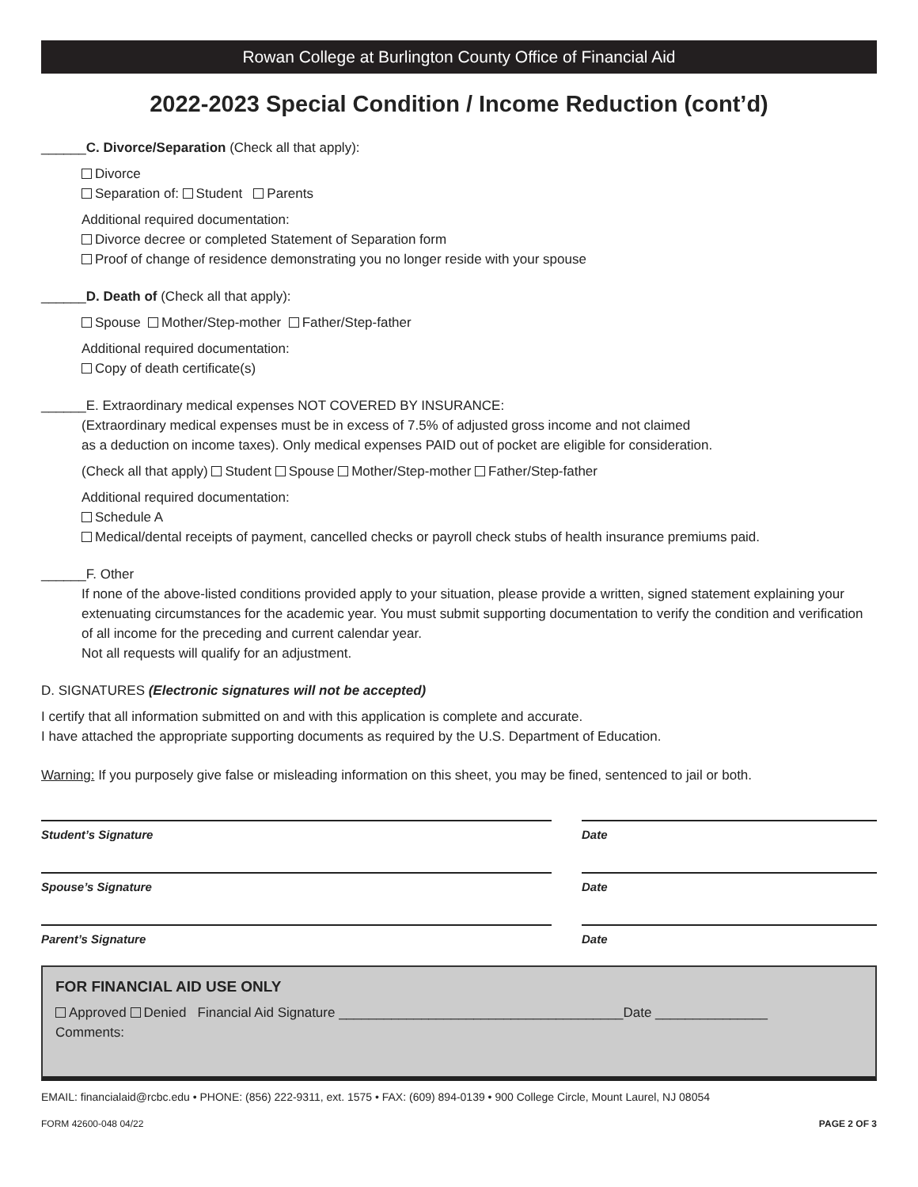Rowan College at Burlington County Office of Financial Aid
2022-2023 Special Condition / Income Reduction (cont’d)
______C. Divorce/Separation (Check all that apply):
Divorce
Separation of: Student Parents
Additional required documentation:
Divorce decree or completed Statement of Separation form
Proof of change of residence demonstrating you no longer reside with your spouse
______D. Death of (Check all that apply):
Spouse Mother/Step-mother Father/Step-father
Additional required documentation:
Copy of death certificate(s)
______E. Extraordinary medical expenses NOT COVERED BY INSURANCE:
(Extraordinary medical expenses must be in excess of 7.5% of adjusted gross income and not claimed
as a deduction on income taxes). Only medical expenses PAID out of pocket are eligible for consideration.
(Check all that apply) Student Spouse Mother/Step-mother Father/Step-father
Additional required documentation:
Schedule A
Medical/dental receipts of payment, cancelled checks or payroll check stubs of health insurance premiums paid.
______F. Other
If none of the above-listed conditions provided apply to your situation, please provide a written, signed statement explaining your extenuating circumstances for the academic year. You must submit supporting documentation to verify the condition and verification of all income for the preceding and current calendar year.
Not all requests will qualify for an adjustment.
D. SIGNATURES (Electronic signatures will not be accepted)
I certify that all information submitted on and with this application is complete and accurate.
I have attached the appropriate supporting documents as required by the U.S. Department of Education.
Warning: If you purposely give false or misleading information on this sheet, you may be fined, sentenced to jail or both.
Student’s Signature Date
Spouse’s Signature Date
Parent’s Signature Date
FOR FINANCIAL AID USE ONLY
Approved Denied Financial Aid Signature ______________________________________Date _______________
Comments:
EMAIL: financialaid@rcbc.edu • PHONE: (856) 222-9311, ext. 1575 • FAX: (609) 894-0139 • 900 College Circle, Mount Laurel, NJ 08054
FORM 42600-048 04/22 PAGE 2 OF 3